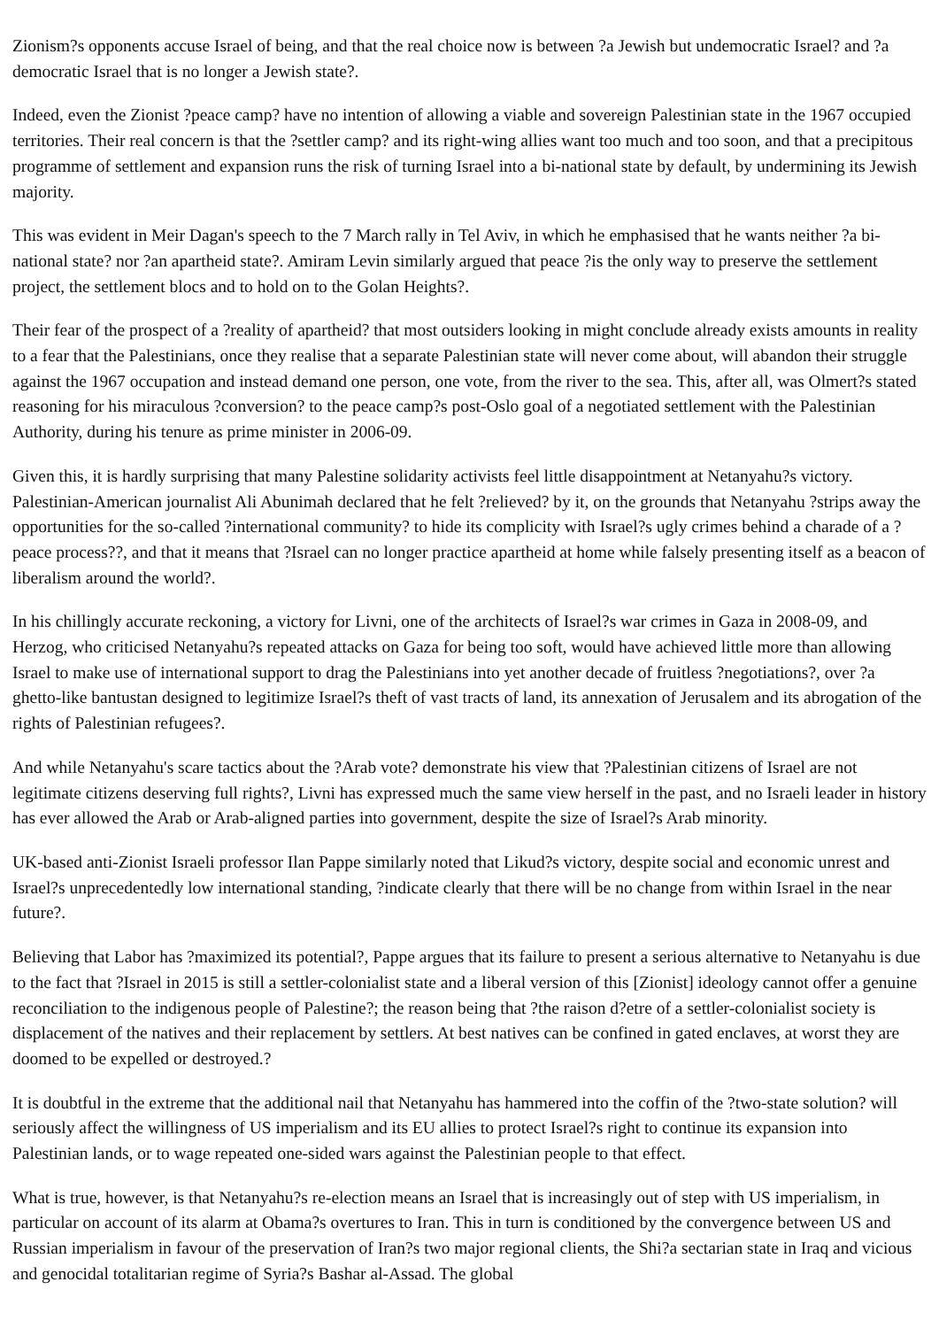Zionism?s opponents accuse Israel of being, and that the real choice now is between ?a Jewish but undemocratic Israel? and ?a democratic Israel that is no longer a Jewish state?.
Indeed, even the Zionist ?peace camp? have no intention of allowing a viable and sovereign Palestinian state in the 1967 occupied territories. Their real concern is that the ?settler camp? and its right-wing allies want too much and too soon, and that a precipitous programme of settlement and expansion runs the risk of turning Israel into a bi-national state by default, by undermining its Jewish majority.
This was evident in Meir Dagan's speech to the 7 March rally in Tel Aviv, in which he emphasised that he wants neither ?a bi-national state? nor ?an apartheid state?. Amiram Levin similarly argued that peace ?is the only way to preserve the settlement project, the settlement blocs and to hold on to the Golan Heights?.
Their fear of the prospect of a ?reality of apartheid? that most outsiders looking in might conclude already exists amounts in reality to a fear that the Palestinians, once they realise that a separate Palestinian state will never come about, will abandon their struggle against the 1967 occupation and instead demand one person, one vote, from the river to the sea. This, after all, was Olmert?s stated reasoning for his miraculous ?conversion? to the peace camp?s post-Oslo goal of a negotiated settlement with the Palestinian Authority, during his tenure as prime minister in 2006-09.
Given this, it is hardly surprising that many Palestine solidarity activists feel little disappointment at Netanyahu?s victory. Palestinian-American journalist Ali Abunimah declared that he felt ?relieved? by it, on the grounds that Netanyahu ?strips away the opportunities for the so-called ?international community? to hide its complicity with Israel?s ugly crimes behind a charade of a ?peace process??, and that it means that ?Israel can no longer practice apartheid at home while falsely presenting itself as a beacon of liberalism around the world?.
In his chillingly accurate reckoning, a victory for Livni, one of the architects of Israel?s war crimes in Gaza in 2008-09, and Herzog, who criticised Netanyahu?s repeated attacks on Gaza for being too soft, would have achieved little more than allowing Israel to make use of international support to drag the Palestinians into yet another decade of fruitless ?negotiations?, over ?a ghetto-like bantustan designed to legitimize Israel?s theft of vast tracts of land, its annexation of Jerusalem and its abrogation of the rights of Palestinian refugees?.
And while Netanyahu's scare tactics about the ?Arab vote? demonstrate his view that ?Palestinian citizens of Israel are not legitimate citizens deserving full rights?, Livni has expressed much the same view herself in the past, and no Israeli leader in history has ever allowed the Arab or Arab-aligned parties into government, despite the size of Israel?s Arab minority.
UK-based anti-Zionist Israeli professor Ilan Pappe similarly noted that Likud?s victory, despite social and economic unrest and Israel?s unprecedentedly low international standing, ?indicate clearly that there will be no change from within Israel in the near future?.
Believing that Labor has ?maximized its potential?, Pappe argues that its failure to present a serious alternative to Netanyahu is due to the fact that ?Israel in 2015 is still a settler-colonialist state and a liberal version of this [Zionist] ideology cannot offer a genuine reconciliation to the indigenous people of Palestine?; the reason being that ?the raison d?etre of a settler-colonialist society is displacement of the natives and their replacement by settlers. At best natives can be confined in gated enclaves, at worst they are doomed to be expelled or destroyed.?
It is doubtful in the extreme that the additional nail that Netanyahu has hammered into the coffin of the ?two-state solution? will seriously affect the willingness of US imperialism and its EU allies to protect Israel?s right to continue its expansion into Palestinian lands, or to wage repeated one-sided wars against the Palestinian people to that effect.
What is true, however, is that Netanyahu?s re-election means an Israel that is increasingly out of step with US imperialism, in particular on account of its alarm at Obama?s overtures to Iran. This in turn is conditioned by the convergence between US and Russian imperialism in favour of the preservation of Iran?s two major regional clients, the Shi?a sectarian state in Iraq and vicious and genocidal totalitarian regime of Syria?s Bashar al-Assad. The global